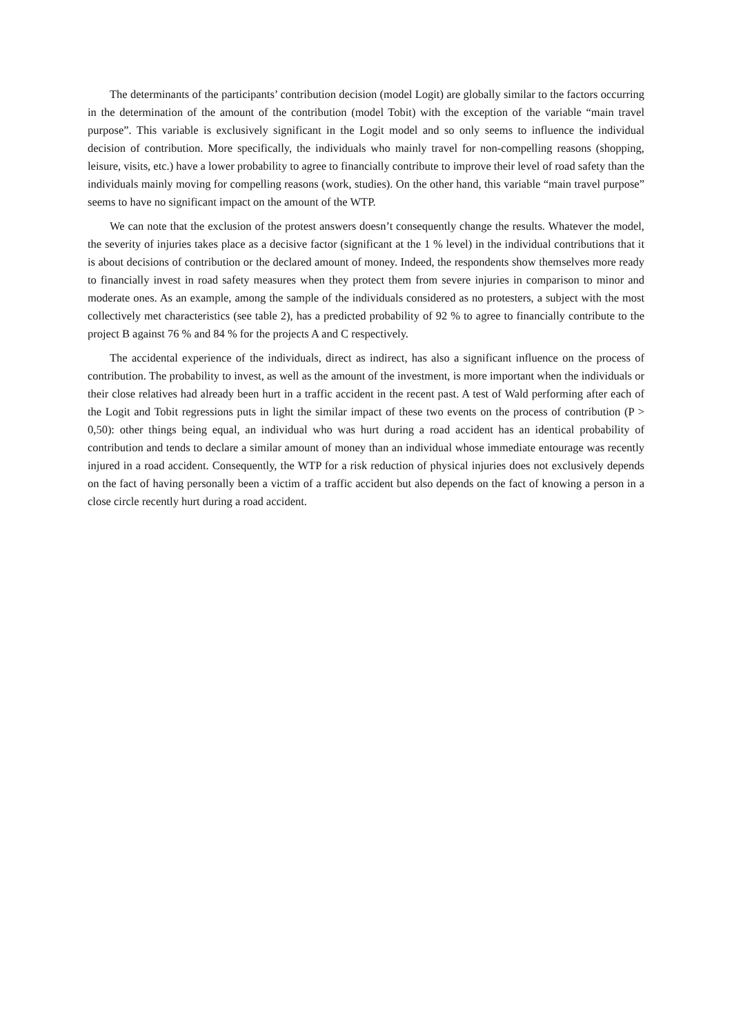The determinants of the participants’ contribution decision (model Logit) are globally similar to the factors occurring in the determination of the amount of the contribution (model Tobit) with the exception of the variable “main travel purpose”. This variable is exclusively significant in the Logit model and so only seems to influence the individual decision of contribution. More specifically, the individuals who mainly travel for non-compelling reasons (shopping, leisure, visits, etc.) have a lower probability to agree to financially contribute to improve their level of road safety than the individuals mainly moving for compelling reasons (work, studies). On the other hand, this variable “main travel purpose” seems to have no significant impact on the amount of the WTP.
We can note that the exclusion of the protest answers doesn’t consequently change the results. Whatever the model, the severity of injuries takes place as a decisive factor (significant at the 1 % level) in the individual contributions that it is about decisions of contribution or the declared amount of money. Indeed, the respondents show themselves more ready to financially invest in road safety measures when they protect them from severe injuries in comparison to minor and moderate ones. As an example, among the sample of the individuals considered as no protesters, a subject with the most collectively met characteristics (see table 2), has a predicted probability of 92 % to agree to financially contribute to the project B against 76 % and 84 % for the projects A and C respectively.
The accidental experience of the individuals, direct as indirect, has also a significant influence on the process of contribution. The probability to invest, as well as the amount of the investment, is more important when the individuals or their close relatives had already been hurt in a traffic accident in the recent past. A test of Wald performing after each of the Logit and Tobit regressions puts in light the similar impact of these two events on the process of contribution (P > 0,50): other things being equal, an individual who was hurt during a road accident has an identical probability of contribution and tends to declare a similar amount of money than an individual whose immediate entourage was recently injured in a road accident. Consequently, the WTP for a risk reduction of physical injuries does not exclusively depends on the fact of having personally been a victim of a traffic accident but also depends on the fact of knowing a person in a close circle recently hurt during a road accident.